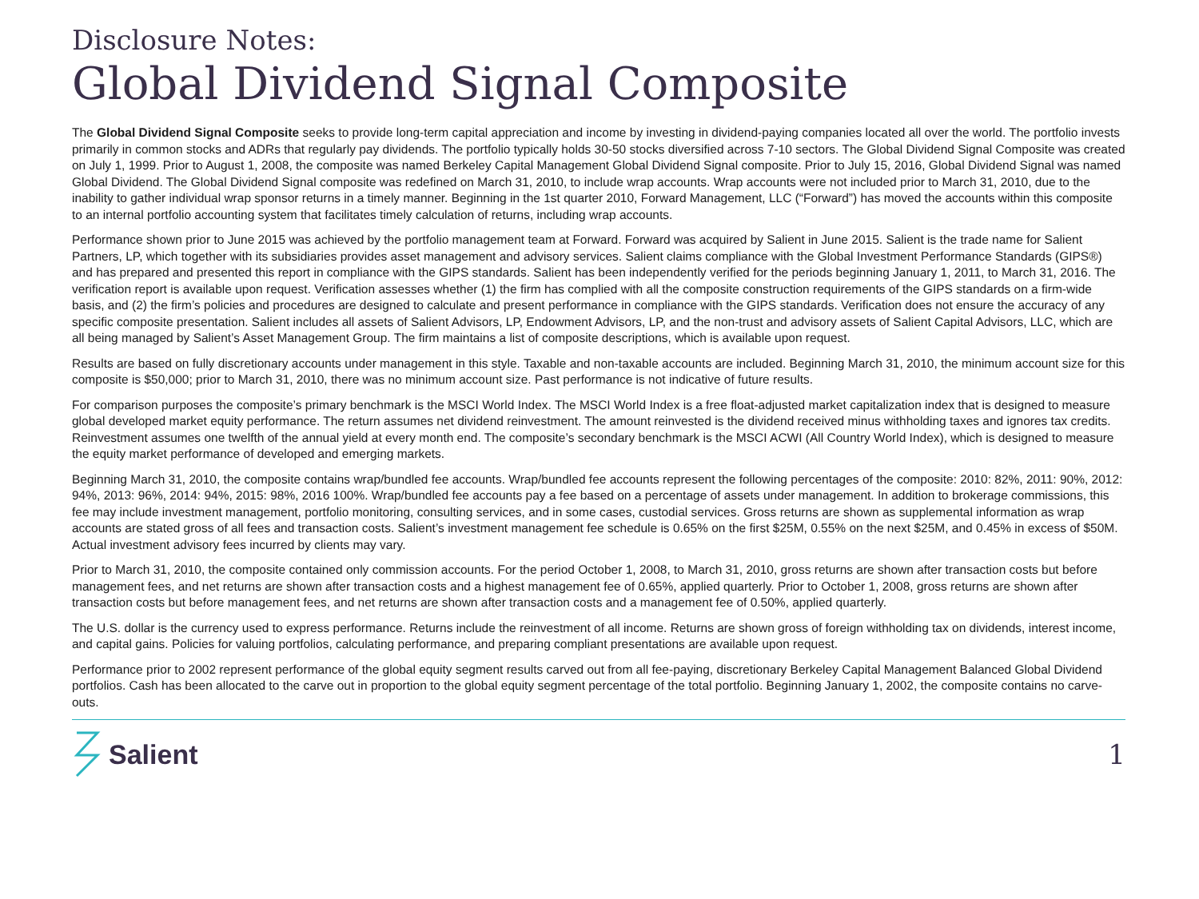Disclosure Notes:
Global Dividend Signal Composite
The Global Dividend Signal Composite seeks to provide long-term capital appreciation and income by investing in dividend-paying companies located all over the world. The portfolio invests primarily in common stocks and ADRs that regularly pay dividends. The portfolio typically holds 30-50 stocks diversified across 7-10 sectors. The Global Dividend Signal Composite was created on July 1, 1999. Prior to August 1, 2008, the composite was named Berkeley Capital Management Global Dividend Signal composite. Prior to July 15, 2016, Global Dividend Signal was named Global Dividend. The Global Dividend Signal composite was redefined on March 31, 2010, to include wrap accounts. Wrap accounts were not included prior to March 31, 2010, due to the inability to gather individual wrap sponsor returns in a timely manner. Beginning in the 1st quarter 2010, Forward Management, LLC (“Forward”) has moved the accounts within this composite to an internal portfolio accounting system that facilitates timely calculation of returns, including wrap accounts.
Performance shown prior to June 2015 was achieved by the portfolio management team at Forward. Forward was acquired by Salient in June 2015. Salient is the trade name for Salient Partners, LP, which together with its subsidiaries provides asset management and advisory services. Salient claims compliance with the Global Investment Performance Standards (GIPS®) and has prepared and presented this report in compliance with the GIPS standards. Salient has been independently verified for the periods beginning January 1, 2011, to March 31, 2016. The verification report is available upon request. Verification assesses whether (1) the firm has complied with all the composite construction requirements of the GIPS standards on a firm-wide basis, and (2) the firm’s policies and procedures are designed to calculate and present performance in compliance with the GIPS standards. Verification does not ensure the accuracy of any specific composite presentation. Salient includes all assets of Salient Advisors, LP, Endowment Advisors, LP, and the non-trust and advisory assets of Salient Capital Advisors, LLC, which are all being managed by Salient’s Asset Management Group. The firm maintains a list of composite descriptions, which is available upon request.
Results are based on fully discretionary accounts under management in this style. Taxable and non-taxable accounts are included. Beginning March 31, 2010, the minimum account size for this composite is $50,000; prior to March 31, 2010, there was no minimum account size. Past performance is not indicative of future results.
For comparison purposes the composite’s primary benchmark is the MSCI World Index. The MSCI World Index is a free float-adjusted market capitalization index that is designed to measure global developed market equity performance. The return assumes net dividend reinvestment. The amount reinvested is the dividend received minus withholding taxes and ignores tax credits. Reinvestment assumes one twelfth of the annual yield at every month end. The composite’s secondary benchmark is the MSCI ACWI (All Country World Index), which is designed to measure the equity market performance of developed and emerging markets.
Beginning March 31, 2010, the composite contains wrap/bundled fee accounts. Wrap/bundled fee accounts represent the following percentages of the composite: 2010: 82%, 2011: 90%, 2012: 94%, 2013: 96%, 2014: 94%, 2015: 98%, 2016 100%. Wrap/bundled fee accounts pay a fee based on a percentage of assets under management. In addition to brokerage commissions, this fee may include investment management, portfolio monitoring, consulting services, and in some cases, custodial services. Gross returns are shown as supplemental information as wrap accounts are stated gross of all fees and transaction costs. Salient’s investment management fee schedule is 0.65% on the first $25M, 0.55% on the next $25M, and 0.45% in excess of $50M. Actual investment advisory fees incurred by clients may vary.
Prior to March 31, 2010, the composite contained only commission accounts. For the period October 1, 2008, to March 31, 2010, gross returns are shown after transaction costs but before management fees, and net returns are shown after transaction costs and a highest management fee of 0.65%, applied quarterly. Prior to October 1, 2008, gross returns are shown after transaction costs but before management fees, and net returns are shown after transaction costs and a management fee of 0.50%, applied quarterly.
The U.S. dollar is the currency used to express performance. Returns include the reinvestment of all income. Returns are shown gross of foreign withholding tax on dividends, interest income, and capital gains. Policies for valuing portfolios, calculating performance, and preparing compliant presentations are available upon request.
Performance prior to 2002 represent performance of the global equity segment results carved out from all fee-paying, discretionary Berkeley Capital Management Balanced Global Dividend portfolios. Cash has been allocated to the carve out in proportion to the global equity segment percentage of the total portfolio. Beginning January 1, 2002, the composite contains no carve-outs.
Salient 1